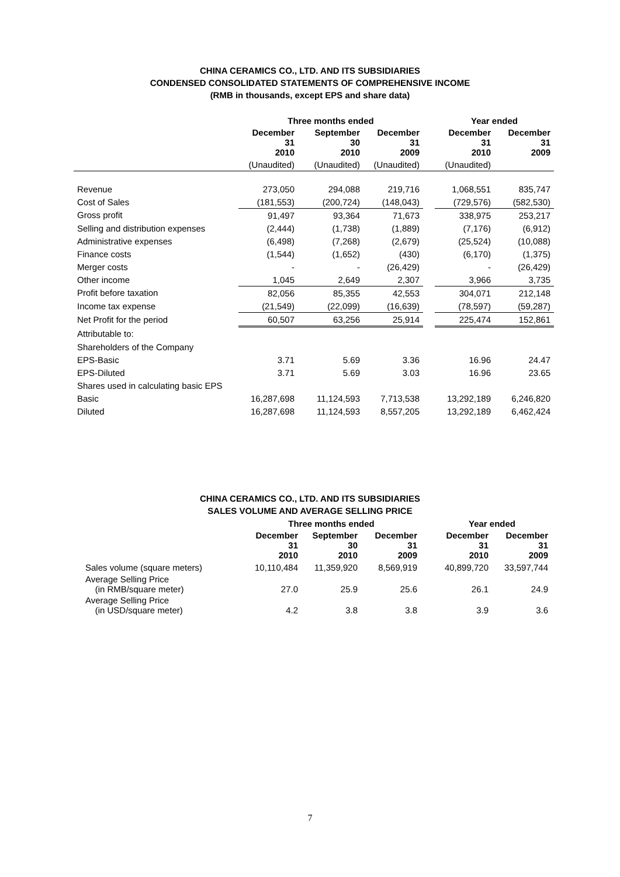CHINA CERAMICS CO., LTD. AND ITS SUBSIDIARIES
CONDENSED CONSOLIDATED STATEMENTS OF COMPREHENSIVE INCOME
(RMB in thousands, except EPS and share data)
| | Three months ended | | | | Year ended | |
| | December 31 2010 | September 30 2010 | December 31 2009 | | December 31 2010 | December 31 2009 |
| | (Unaudited) | (Unaudited) | (Unaudited) | | (Unaudited) | |
| Revenue | 273,050 | 294,088 | 219,716 | | 1,068,551 | 835,747 |
| Cost of Sales | (181,553) | (200,724) | (148,043) | | (729,576) | (582,530) |
| Gross profit | 91,497 | 93,364 | 71,673 | | 338,975 | 253,217 |
| Selling and distribution expenses | (2,444) | (1,738) | (1,889) | | (7,176) | (6,912) |
| Administrative expenses | (6,498) | (7,268) | (2,679) | | (25,524) | (10,088) |
| Finance costs | (1,544) | (1,652) | (430) | | (6,170) | (1,375) |
| Merger costs | - | - | (26,429) | | - | (26,429) |
| Other income | 1,045 | 2,649 | 2,307 | | 3,966 | 3,735 |
| Profit before taxation | 82,056 | 85,355 | 42,553 | | 304,071 | 212,148 |
| Income tax expense | (21,549) | (22,099) | (16,639) | | (78,597) | (59,287) |
| Net Profit for the period | 60,507 | 63,256 | 25,914 | | 225,474 | 152,861 |
| Attributable to: | | | | | | |
| Shareholders of the Company | | | | | | |
| EPS-Basic | 3.71 | 5.69 | 3.36 | | 16.96 | 24.47 |
| EPS-Diluted | 3.71 | 5.69 | 3.03 | | 16.96 | 23.65 |
| Shares used in calculating basic EPS | | | | | | |
| Basic | 16,287,698 | 11,124,593 | 7,713,538 | | 13,292,189 | 6,246,820 |
| Diluted | 16,287,698 | 11,124,593 | 8,557,205 | | 13,292,189 | 6,462,424 |
CHINA CERAMICS CO., LTD. AND ITS SUBSIDIARIES
SALES VOLUME AND AVERAGE SELLING PRICE
| | Three months ended | | | | Year ended | |
| | December 31 2010 | September 30 2010 | December 31 2009 | | December 31 2010 | December 31 2009 |
| Sales volume (square meters) | 10,110,484 | 11,359,920 | 8,569,919 | | 40,899,720 | 33,597,744 |
| Average Selling Price (in RMB/square meter) | 27.0 | 25.9 | 25.6 | | 26.1 | 24.9 |
| Average Selling Price (in USD/square meter) | 4.2 | 3.8 | 3.8 | | 3.9 | 3.6 |
7